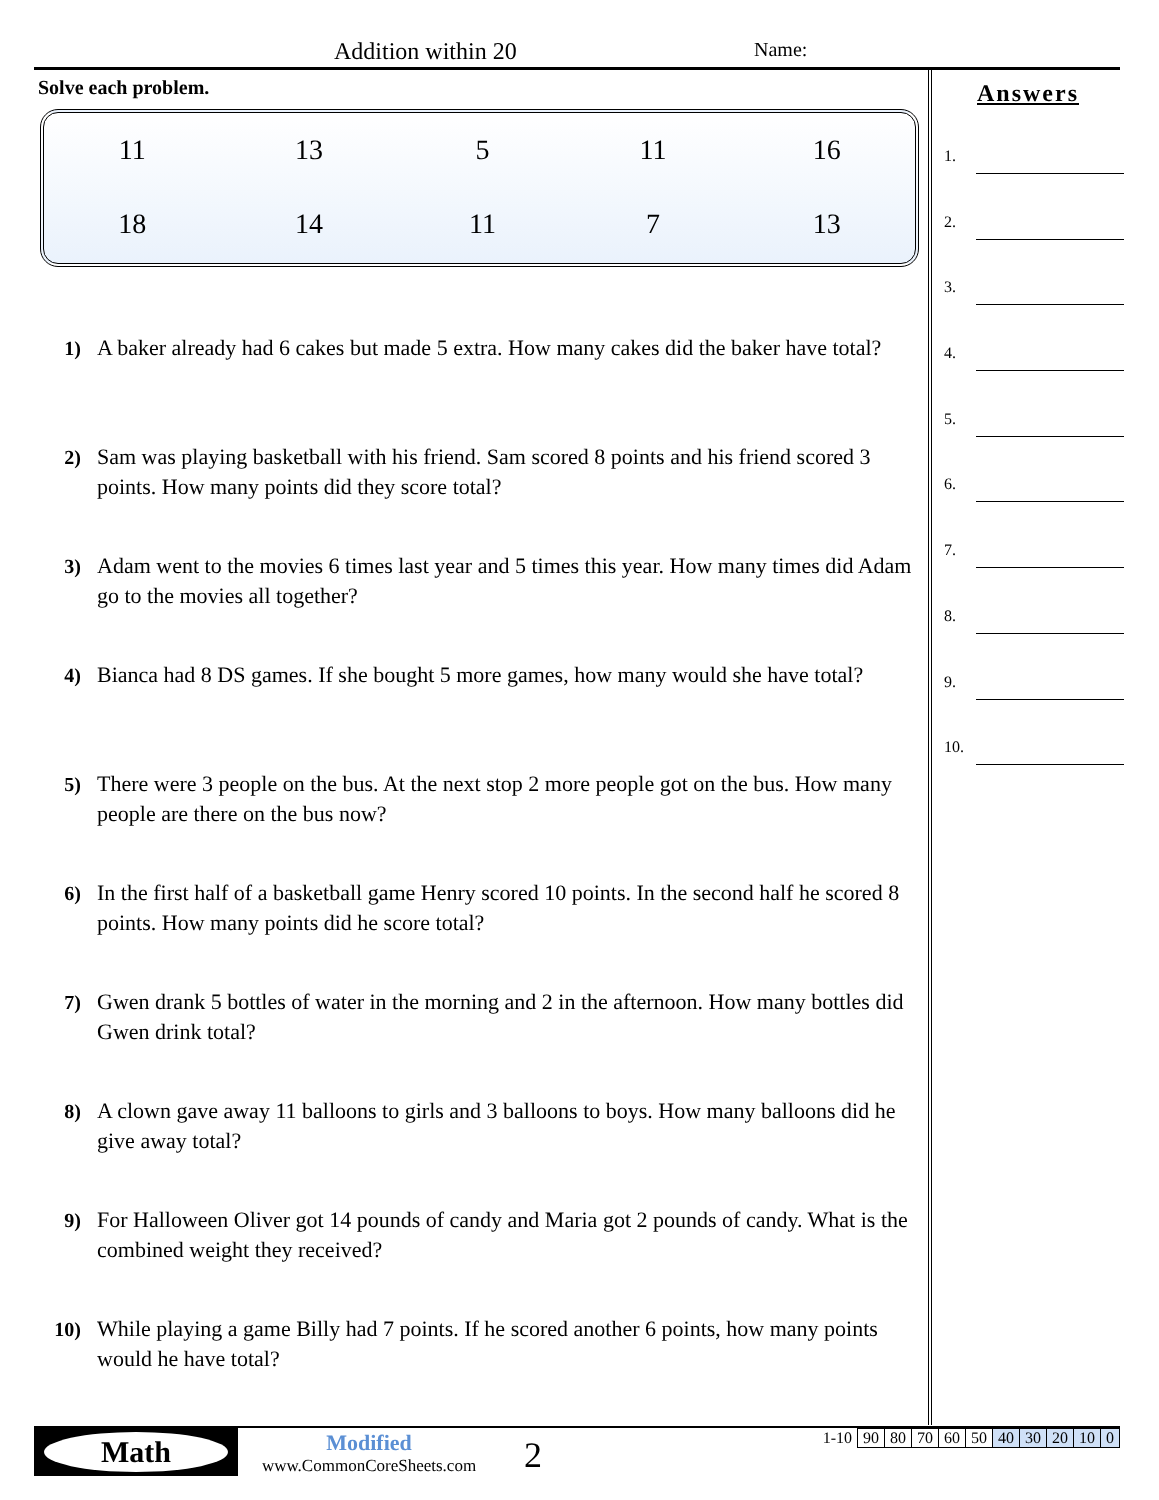Addition within 20 Name:
Solve each problem.
| 11 | 13 | 5 | 11 | 16 |
| 18 | 14 | 11 | 7 | 13 |
1) A baker already had 6 cakes but made 5 extra. How many cakes did the baker have total?
2) Sam was playing basketball with his friend. Sam scored 8 points and his friend scored 3 points. How many points did they score total?
3) Adam went to the movies 6 times last year and 5 times this year. How many times did Adam go to the movies all together?
4) Bianca had 8 DS games. If she bought 5 more games, how many would she have total?
5) There were 3 people on the bus. At the next stop 2 more people got on the bus. How many people are there on the bus now?
6) In the first half of a basketball game Henry scored 10 points. In the second half he scored 8 points. How many points did he score total?
7) Gwen drank 5 bottles of water in the morning and 2 in the afternoon. How many bottles did Gwen drink total?
8) A clown gave away 11 balloons to girls and 3 balloons to boys. How many balloons did he give away total?
9) For Halloween Oliver got 14 pounds of candy and Maria got 2 pounds of candy. What is the combined weight they received?
10) While playing a game Billy had 7 points. If he scored another 6 points, how many points would he have total?
Answers
1.
2.
3.
4.
5.
6.
7.
8.
9.
10.
Math
Modified
www.CommonCoreSheets.com
2
| 1-10 | 90 | 80 | 70 | 60 | 50 | 40 | 30 | 20 | 10 | 0 |